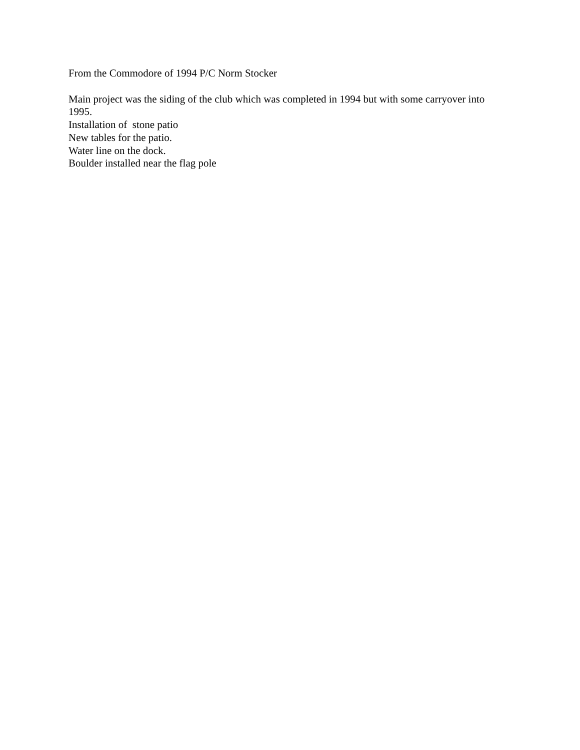From the Commodore of 1994 P/C Norm Stocker
Main project was the siding of the club which was completed in 1994 but with some carryover into 1995.
Installation of stone patio
New tables for the patio.
Water line on the dock.
Boulder installed near the flag pole